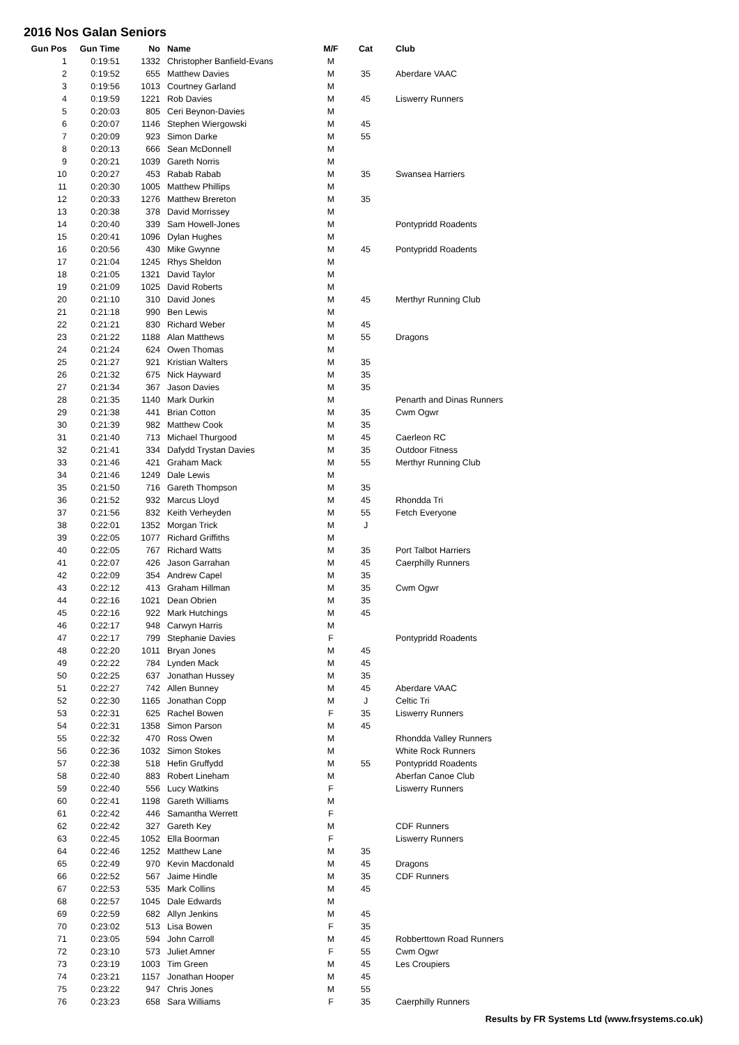2016 Nos Galan Seniors
| Gun Pos | Gun Time | No | Name | M/F | Cat | Club |
| --- | --- | --- | --- | --- | --- | --- |
| 1 | 0:19:51 | 1332 | Christopher Banfield-Evans | M | | |
| 2 | 0:19:52 | 655 | Matthew Davies | M | 35 | Aberdare VAAC |
| 3 | 0:19:56 | 1013 | Courtney Garland | M | | |
| 4 | 0:19:59 | 1221 | Rob Davies | M | 45 | Liswerry Runners |
| 5 | 0:20:03 | 805 | Ceri Beynon-Davies | M | | |
| 6 | 0:20:07 | 1146 | Stephen Wiergowski | M | 45 | |
| 7 | 0:20:09 | 923 | Simon Darke | M | 55 | |
| 8 | 0:20:13 | 666 | Sean McDonnell | M | | |
| 9 | 0:20:21 | 1039 | Gareth Norris | M | | |
| 10 | 0:20:27 | 453 | Rabab Rabab | M | 35 | Swansea Harriers |
| 11 | 0:20:30 | 1005 | Matthew Phillips | M | | |
| 12 | 0:20:33 | 1276 | Matthew Brereton | M | 35 | |
| 13 | 0:20:38 | 378 | David Morrissey | M | | |
| 14 | 0:20:40 | 339 | Sam Howell-Jones | M | | Pontypridd Roadents |
| 15 | 0:20:41 | 1096 | Dylan Hughes | M | | |
| 16 | 0:20:56 | 430 | Mike Gwynne | M | 45 | Pontypridd Roadents |
| 17 | 0:21:04 | 1245 | Rhys Sheldon | M | | |
| 18 | 0:21:05 | 1321 | David Taylor | M | | |
| 19 | 0:21:09 | 1025 | David Roberts | M | | |
| 20 | 0:21:10 | 310 | David Jones | M | 45 | Merthyr Running Club |
| 21 | 0:21:18 | 990 | Ben Lewis | M | | |
| 22 | 0:21:21 | 830 | Richard Weber | M | 45 | |
| 23 | 0:21:22 | 1188 | Alan Matthews | M | 55 | Dragons |
| 24 | 0:21:24 | 624 | Owen Thomas | M | | |
| 25 | 0:21:27 | 921 | Kristian Walters | M | 35 | |
| 26 | 0:21:32 | 675 | Nick Hayward | M | 35 | |
| 27 | 0:21:34 | 367 | Jason Davies | M | 35 | |
| 28 | 0:21:35 | 1140 | Mark Durkin | M | | Penarth and Dinas Runners |
| 29 | 0:21:38 | 441 | Brian Cotton | M | 35 | Cwm Ogwr |
| 30 | 0:21:39 | 982 | Matthew Cook | M | 35 | |
| 31 | 0:21:40 | 713 | Michael Thurgood | M | 45 | Caerleon RC |
| 32 | 0:21:41 | 334 | Dafydd Trystan Davies | M | 35 | Outdoor Fitness |
| 33 | 0:21:46 | 421 | Graham Mack | M | 55 | Merthyr Running Club |
| 34 | 0:21:46 | 1249 | Dale Lewis | M | | |
| 35 | 0:21:50 | 716 | Gareth Thompson | M | 35 | |
| 36 | 0:21:52 | 932 | Marcus Lloyd | M | 45 | Rhondda Tri |
| 37 | 0:21:56 | 832 | Keith Verheyden | M | 55 | Fetch Everyone |
| 38 | 0:22:01 | 1352 | Morgan Trick | M | J | |
| 39 | 0:22:05 | 1077 | Richard Griffiths | M | | |
| 40 | 0:22:05 | 767 | Richard Watts | M | 35 | Port Talbot Harriers |
| 41 | 0:22:07 | 426 | Jason Garrahan | M | 45 | Caerphilly Runners |
| 42 | 0:22:09 | 354 | Andrew Capel | M | 35 | |
| 43 | 0:22:12 | 413 | Graham Hillman | M | 35 | Cwm Ogwr |
| 44 | 0:22:16 | 1021 | Dean Obrien | M | 35 | |
| 45 | 0:22:16 | 922 | Mark Hutchings | M | 45 | |
| 46 | 0:22:17 | 948 | Carwyn Harris | M | | |
| 47 | 0:22:17 | 799 | Stephanie Davies | F | | Pontypridd Roadents |
| 48 | 0:22:20 | 1011 | Bryan Jones | M | 45 | |
| 49 | 0:22:22 | 784 | Lynden Mack | M | 45 | |
| 50 | 0:22:25 | 637 | Jonathan Hussey | M | 35 | |
| 51 | 0:22:27 | 742 | Allen Bunney | M | 45 | Aberdare VAAC |
| 52 | 0:22:30 | 1165 | Jonathan Copp | M | J | Celtic Tri |
| 53 | 0:22:31 | 625 | Rachel Bowen | F | 35 | Liswerry Runners |
| 54 | 0:22:31 | 1358 | Simon Parson | M | 45 | |
| 55 | 0:22:32 | 470 | Ross Owen | M | | Rhondda Valley Runners |
| 56 | 0:22:36 | 1032 | Simon Stokes | M | | White Rock Runners |
| 57 | 0:22:38 | 518 | Hefin Gruffydd | M | 55 | Pontypridd Roadents |
| 58 | 0:22:40 | 883 | Robert Lineham | M | | Aberfan Canoe Club |
| 59 | 0:22:40 | 556 | Lucy Watkins | F | | Liswerry Runners |
| 60 | 0:22:41 | 1198 | Gareth Williams | M | | |
| 61 | 0:22:42 | 446 | Samantha Werrett | F | | |
| 62 | 0:22:42 | 327 | Gareth Key | M | | CDF Runners |
| 63 | 0:22:45 | 1052 | Ella Boorman | F | | Liswerry Runners |
| 64 | 0:22:46 | 1252 | Matthew Lane | M | 35 | |
| 65 | 0:22:49 | 970 | Kevin Macdonald | M | 45 | Dragons |
| 66 | 0:22:52 | 567 | Jaime Hindle | M | 35 | CDF Runners |
| 67 | 0:22:53 | 535 | Mark Collins | M | 45 | |
| 68 | 0:22:57 | 1045 | Dale Edwards | M | | |
| 69 | 0:22:59 | 682 | Allyn Jenkins | M | 45 | |
| 70 | 0:23:02 | 513 | Lisa Bowen | F | 35 | |
| 71 | 0:23:05 | 594 | John Carroll | M | 45 | Robberttown Road Runners |
| 72 | 0:23:10 | 573 | Juliet Amner | F | 55 | Cwm Ogwr |
| 73 | 0:23:19 | 1003 | Tim Green | M | 45 | Les Croupiers |
| 74 | 0:23:21 | 1157 | Jonathan Hooper | M | 45 | |
| 75 | 0:23:22 | 947 | Chris Jones | M | 55 | |
| 76 | 0:23:23 | 658 | Sara Williams | F | 35 | Caerphilly Runners |
Results by FR Systems Ltd (www.frsystems.co.uk)